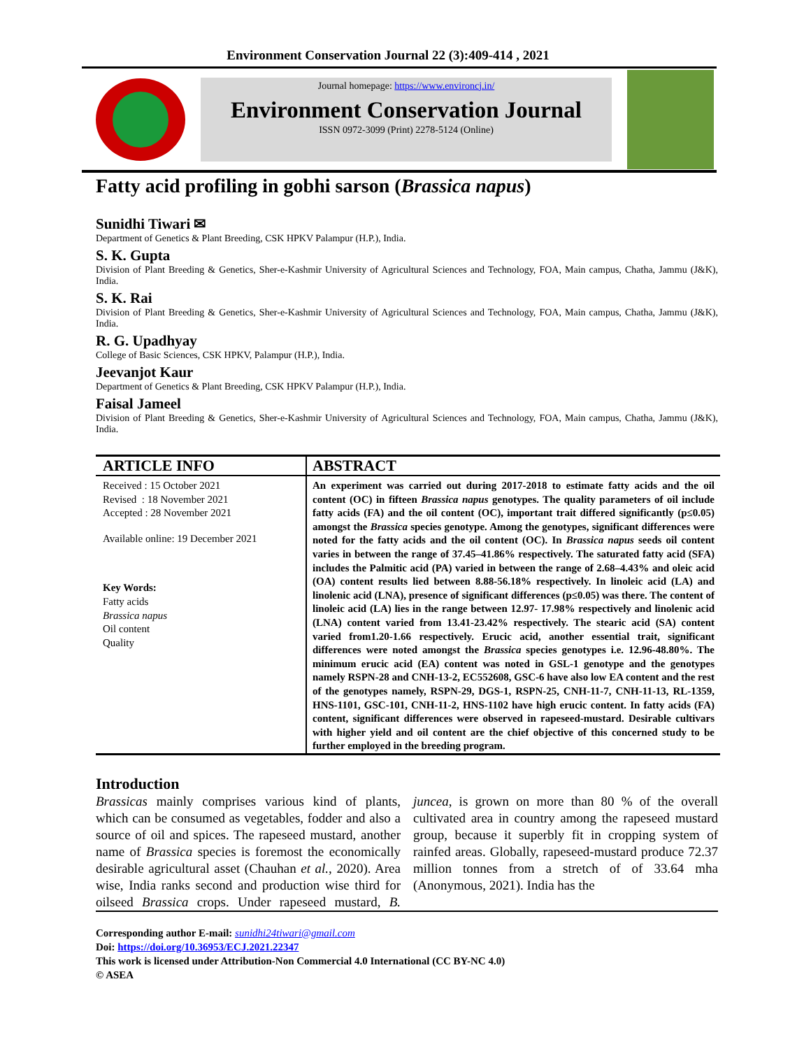Environment Conservation Journal 22 (3):409-414 , 2021
Journal homepage: https://www.environcj.in/
Environment Conservation Journal
ISSN 0972-3099 (Print) 2278-5124 (Online)
Fatty acid profiling in gobhi sarson (Brassica napus)
Sunidhi Tiwari ✉
Department of Genetics & Plant Breeding, CSK HPKV Palampur (H.P.), India.
S. K. Gupta
Division of Plant Breeding & Genetics, Sher-e-Kashmir University of Agricultural Sciences and Technology, FOA, Main campus, Chatha, Jammu (J&K), India.
S. K. Rai
Division of Plant Breeding & Genetics, Sher-e-Kashmir University of Agricultural Sciences and Technology, FOA, Main campus, Chatha, Jammu (J&K), India.
R. G. Upadhyay
College of Basic Sciences, CSK HPKV, Palampur (H.P.), India.
Jeevanjot Kaur
Department of Genetics & Plant Breeding, CSK HPKV Palampur (H.P.), India.
Faisal Jameel
Division of Plant Breeding & Genetics, Sher-e-Kashmir University of Agricultural Sciences and Technology, FOA, Main campus, Chatha, Jammu (J&K), India.
ARTICLE INFO
Received : 15 October 2021
Revised : 18 November 2021
Accepted : 28 November 2021
Available online: 19 December 2021
Key Words:
Fatty acids
Brassica napus
Oil content
Quality
ABSTRACT
An experiment was carried out during 2017-2018 to estimate fatty acids and the oil content (OC) in fifteen Brassica napus genotypes. The quality parameters of oil include fatty acids (FA) and the oil content (OC), important trait differed significantly (p≤0.05) amongst the Brassica species genotype. Among the genotypes, significant differences were noted for the fatty acids and the oil content (OC). In Brassica napus seeds oil content varies in between the range of 37.45–41.86% respectively. The saturated fatty acid (SFA) includes the Palmitic acid (PA) varied in between the range of 2.68–4.43% and oleic acid (OA) content results lied between 8.88-56.18% respectively. In linoleic acid (LA) and linolenic acid (LNA), presence of significant differences (p≤0.05) was there. The content of linoleic acid (LA) lies in the range between 12.97- 17.98% respectively and linolenic acid (LNA) content varied from 13.41-23.42% respectively. The stearic acid (SA) content varied from1.20-1.66 respectively. Erucic acid, another essential trait, significant differences were noted amongst the Brassica species genotypes i.e. 12.96-48.80%. The minimum erucic acid (EA) content was noted in GSL-1 genotype and the genotypes namely RSPN-28 and CNH-13-2, EC552608, GSC-6 have also low EA content and the rest of the genotypes namely, RSPN-29, DGS-1, RSPN-25, CNH-11-7, CNH-11-13, RL-1359, HNS-1101, GSC-101, CNH-11-2, HNS-1102 have high erucic content. In fatty acids (FA) content, significant differences were observed in rapeseed-mustard. Desirable cultivars with higher yield and oil content are the chief objective of this concerned study to be further employed in the breeding program.
Introduction
Brassicas mainly comprises various kind of plants, which can be consumed as vegetables, fodder and also a source of oil and spices. The rapeseed mustard, another name of Brassica species is foremost the economically desirable agricultural asset (Chauhan et al., 2020). Area wise, India ranks second and production wise third for oilseed Brassica crops. Under rapeseed mustard, B. juncea, is grown on more than 80 % of the overall cultivated area in country among the rapeseed mustard group, because it superbly fit in cropping system of rainfed areas. Globally, rapeseed-mustard produce 72.37 million tonnes from a stretch of of 33.64 mha (Anonymous, 2021). India has the
Corresponding author E-mail: sunidhi24tiwari@gmail.com
Doi: https://doi.org/10.36953/ECJ.2021.22347
This work is licensed under Attribution-Non Commercial 4.0 International (CC BY-NC 4.0)
© ASEA